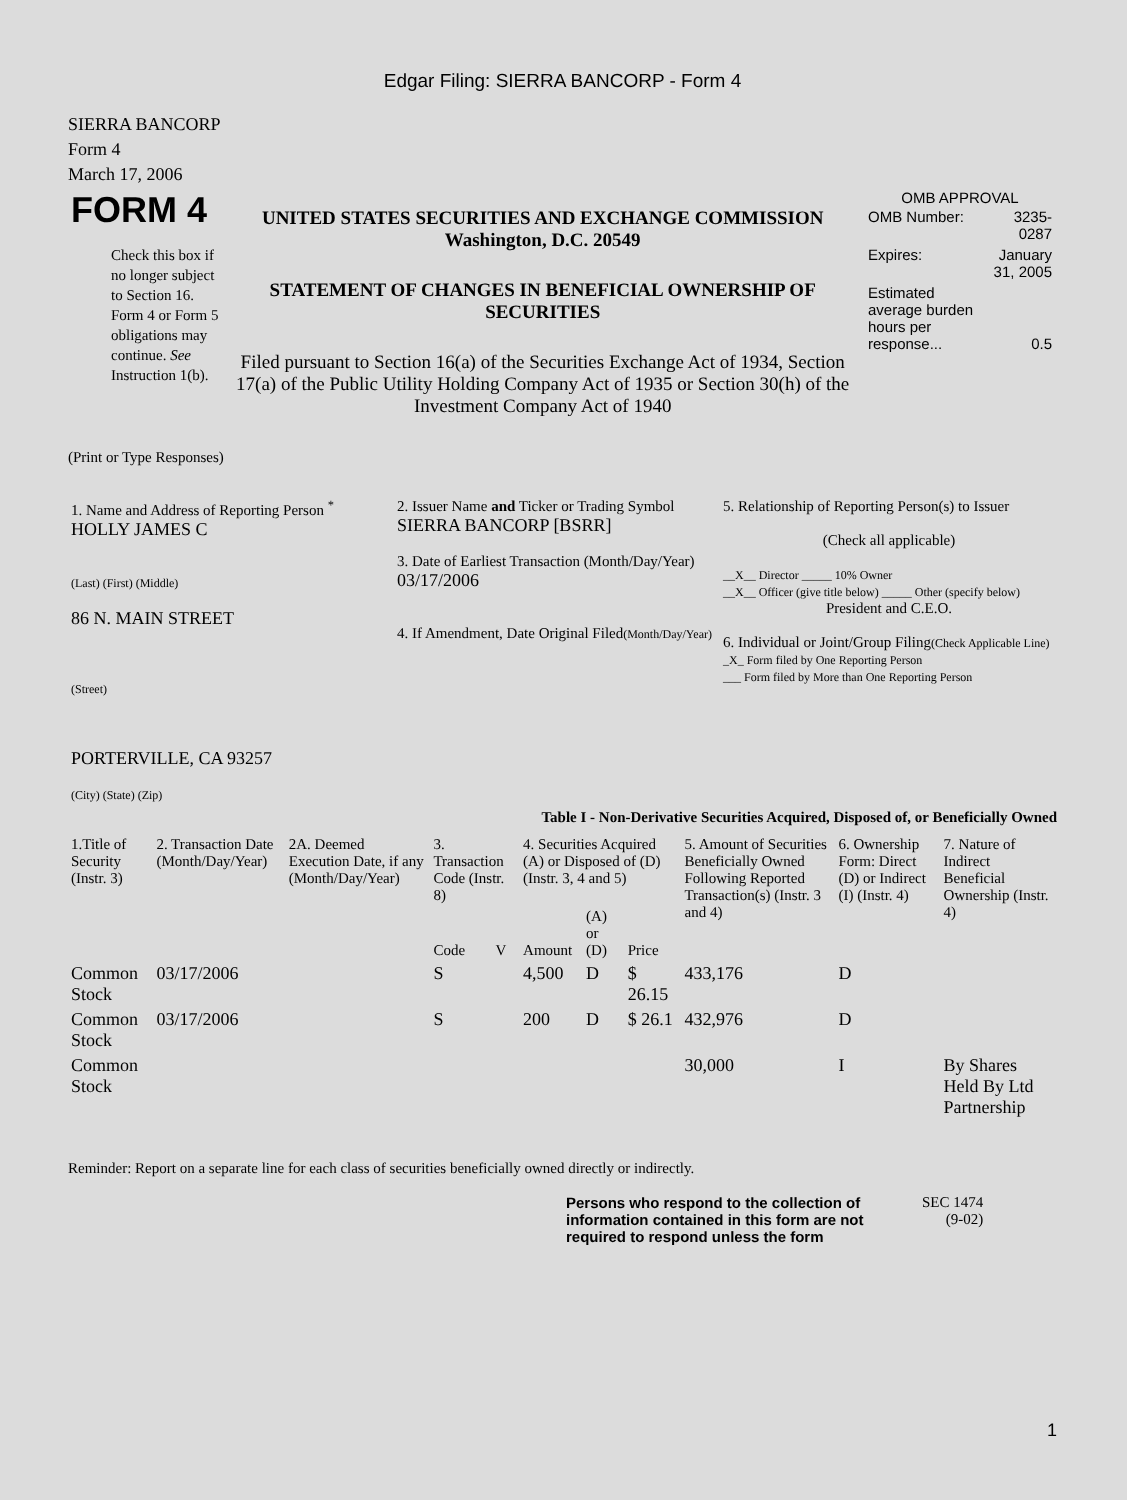Edgar Filing: SIERRA BANCORP - Form 4
SIERRA BANCORP
Form 4
March 17, 2006
| FORM 4 Check this box if no longer subject to Section 16. Form 4 or Form 5 obligations may continue. See Instruction 1(b). | UNITED STATES SECURITIES AND EXCHANGE COMMISSION Washington, D.C. 20549 STATEMENT OF CHANGES IN BENEFICIAL OWNERSHIP OF SECURITIES Filed pursuant to Section 16(a) of the Securities Exchange Act of 1934, Section 17(a) of the Public Utility Holding Company Act of 1935 or Section 30(h) of the Investment Company Act of 1940 | OMB APPROVAL / OMB Number: / 3235-0287 / / Expires: / January 31, 2005 / / Estimated average burden hours per response... / 0.5 / |
(Print or Type Responses)
| 1. Name and Address of Reporting Person <sup>*</sup> HOLLY JAMES C (Last) (First) (Middle) 86 N. MAIN STREET (Street) PORTERVILLE, CA 93257 (City) (State) (Zip) | 2. Issuer Name and Ticker or Trading Symbol SIERRA BANCORP [BSRR] 3. Date of Earliest Transaction (Month/Day/Year) 03/17/2006 4. If Amendment, Date Original Filed (Month/Day/Year) | 5. Relationship of Reporting Person(s) to Issuer (Check all applicable) __X__ Director _____ 10% Owner __X__ Officer (give title below) _____ Other (specify below) President and C.E.O. 6. Individual or Joint/Group Filing (Check Applicable Line) _X_ Form filed by One Reporting Person ___ Form filed by More than One Reporting Person |
Table I - Non-Derivative Securities Acquired, Disposed of, or Beneficially Owned
| 1.Title of Security (Instr. 3) | 2. Transaction Date (Month/Day/Year) | 2A. Deemed Execution Date, if any (Month/Day/Year) | 3. Transaction Code (Instr. 8) | | 4. Securities Acquired (A) or Disposed of (D) (Instr. 3, 4 and 5) | | | 5. Amount of Securities Beneficially Owned Following Reported Transaction(s) (Instr. 3 and 4) | 6. Ownership Form: Direct (D) or Indirect (I) (Instr. 4) | 7. Nature of Indirect Beneficial Ownership (Instr. 4) |
| --- | --- | --- | --- | --- | --- | --- | --- | --- | --- | --- |
| | | | Code | V | Amount | (A) or (D) | Price | | | |
| Common Stock | 03/17/2006 | | S | | 4,500 | D | $ 26.15 | 433,176 | D | |
| Common Stock | 03/17/2006 | | S | | 200 | D | $ 26.1 | 432,976 | D | |
| Common Stock | | | | | | | | 30,000 | I | By Shares Held By Ltd Partnership |
Reminder: Report on a separate line for each class of securities beneficially owned directly or indirectly.
| Persons who respond to the collection of information contained in this form are not required to respond unless the form | SEC 1474 (9-02) |
1